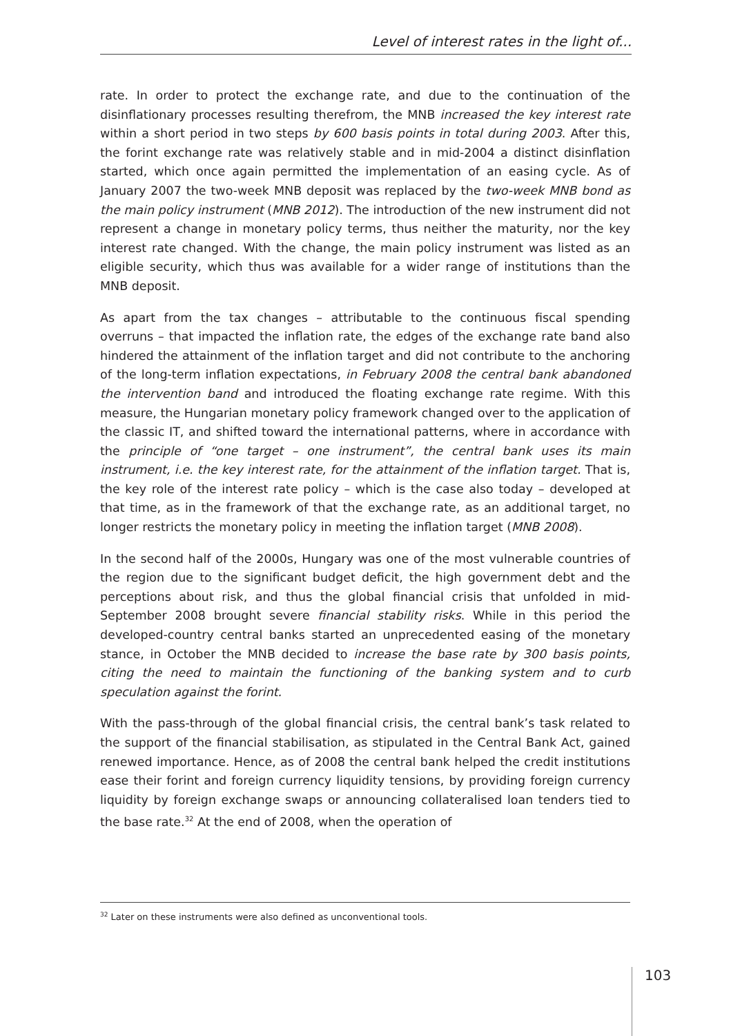Level of interest rates in the light of...
rate. In order to protect the exchange rate, and due to the continuation of the disinflationary processes resulting therefrom, the MNB increased the key interest rate within a short period in two steps by 600 basis points in total during 2003. After this, the forint exchange rate was relatively stable and in mid-2004 a distinct disinflation started, which once again permitted the implementation of an easing cycle. As of January 2007 the two-week MNB deposit was replaced by the two-week MNB bond as the main policy instrument (MNB 2012). The introduction of the new instrument did not represent a change in monetary policy terms, thus neither the maturity, nor the key interest rate changed. With the change, the main policy instrument was listed as an eligible security, which thus was available for a wider range of institutions than the MNB deposit.
As apart from the tax changes – attributable to the continuous fiscal spending overruns – that impacted the inflation rate, the edges of the exchange rate band also hindered the attainment of the inflation target and did not contribute to the anchoring of the long-term inflation expectations, in February 2008 the central bank abandoned the intervention band and introduced the floating exchange rate regime. With this measure, the Hungarian monetary policy framework changed over to the application of the classic IT, and shifted toward the international patterns, where in accordance with the principle of “one target – one instrument”, the central bank uses its main instrument, i.e. the key interest rate, for the attainment of the inflation target. That is, the key role of the interest rate policy – which is the case also today – developed at that time, as in the framework of that the exchange rate, as an additional target, no longer restricts the monetary policy in meeting the inflation target (MNB 2008).
In the second half of the 2000s, Hungary was one of the most vulnerable countries of the region due to the significant budget deficit, the high government debt and the perceptions about risk, and thus the global financial crisis that unfolded in mid-September 2008 brought severe financial stability risks. While in this period the developed-country central banks started an unprecedented easing of the monetary stance, in October the MNB decided to increase the base rate by 300 basis points, citing the need to maintain the functioning of the banking system and to curb speculation against the forint.
With the pass-through of the global financial crisis, the central bank’s task related to the support of the financial stabilisation, as stipulated in the Central Bank Act, gained renewed importance. Hence, as of 2008 the central bank helped the credit institutions ease their forint and foreign currency liquidity tensions, by providing foreign currency liquidity by foreign exchange swaps or announcing collateralised loan tenders tied to the base rate.<sup>32</sup> At the end of 2008, when the operation of
<sup>32</sup> Later on these instruments were also defined as unconventional tools.
103